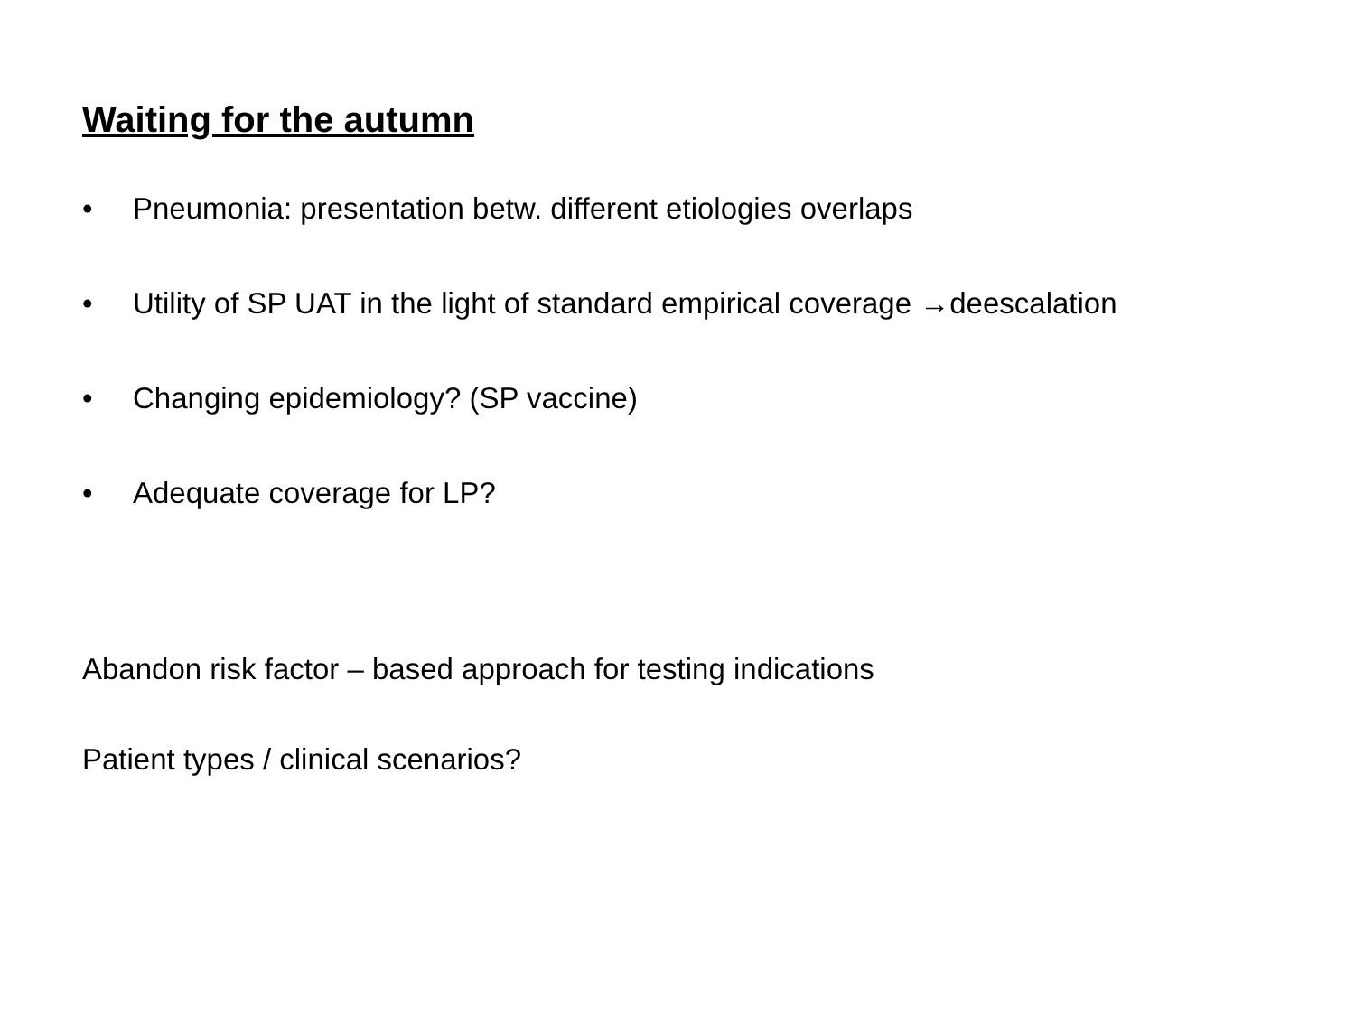Waiting for the autumn
• Pneumonia: presentation betw. different etiologies overlaps
• Utility of SP UAT in the light of standard empirical coverage →deescalation
• Changing epidemiology? (SP vaccine)
• Adequate coverage for LP?
Abandon risk factor – based approach for testing indications
Patient types / clinical scenarios?